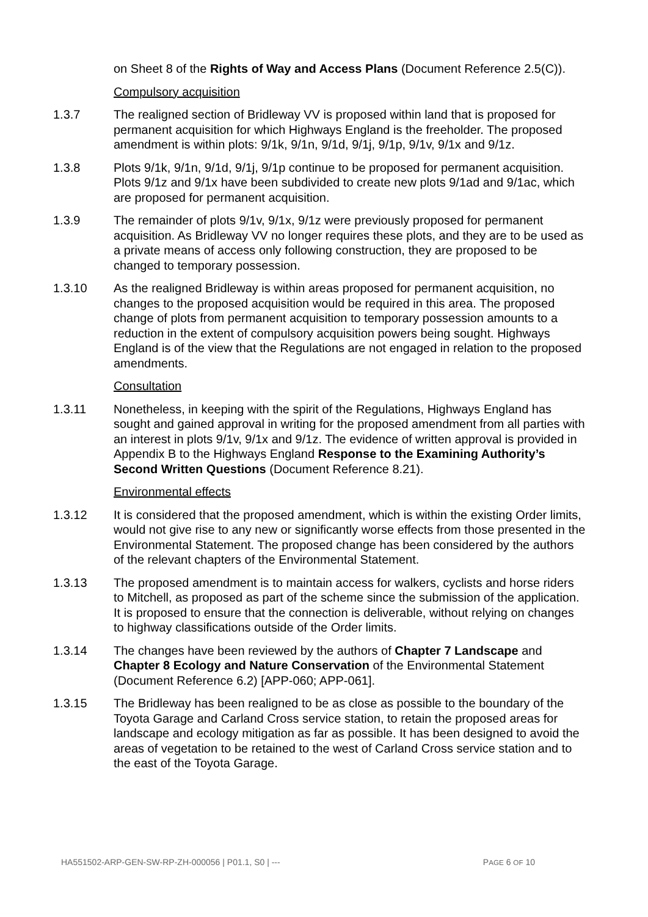on Sheet 8 of the Rights of Way and Access Plans (Document Reference 2.5(C)).
Compulsory acquisition
1.3.7 The realigned section of Bridleway VV is proposed within land that is proposed for permanent acquisition for which Highways England is the freeholder. The proposed amendment is within plots: 9/1k, 9/1n, 9/1d, 9/1j, 9/1p, 9/1v, 9/1x and 9/1z.
1.3.8 Plots 9/1k, 9/1n, 9/1d, 9/1j, 9/1p continue to be proposed for permanent acquisition. Plots 9/1z and 9/1x have been subdivided to create new plots 9/1ad and 9/1ac, which are proposed for permanent acquisition.
1.3.9 The remainder of plots 9/1v, 9/1x, 9/1z were previously proposed for permanent acquisition. As Bridleway VV no longer requires these plots, and they are to be used as a private means of access only following construction, they are proposed to be changed to temporary possession.
1.3.10 As the realigned Bridleway is within areas proposed for permanent acquisition, no changes to the proposed acquisition would be required in this area. The proposed change of plots from permanent acquisition to temporary possession amounts to a reduction in the extent of compulsory acquisition powers being sought. Highways England is of the view that the Regulations are not engaged in relation to the proposed amendments.
Consultation
1.3.11 Nonetheless, in keeping with the spirit of the Regulations, Highways England has sought and gained approval in writing for the proposed amendment from all parties with an interest in plots 9/1v, 9/1x and 9/1z. The evidence of written approval is provided in Appendix B to the Highways England Response to the Examining Authority’s Second Written Questions (Document Reference 8.21).
Environmental effects
1.3.12 It is considered that the proposed amendment, which is within the existing Order limits, would not give rise to any new or significantly worse effects from those presented in the Environmental Statement. The proposed change has been considered by the authors of the relevant chapters of the Environmental Statement.
1.3.13 The proposed amendment is to maintain access for walkers, cyclists and horse riders to Mitchell, as proposed as part of the scheme since the submission of the application. It is proposed to ensure that the connection is deliverable, without relying on changes to highway classifications outside of the Order limits.
1.3.14 The changes have been reviewed by the authors of Chapter 7 Landscape and Chapter 8 Ecology and Nature Conservation of the Environmental Statement (Document Reference 6.2) [APP-060; APP-061].
1.3.15 The Bridleway has been realigned to be as close as possible to the boundary of the Toyota Garage and Carland Cross service station, to retain the proposed areas for landscape and ecology mitigation as far as possible. It has been designed to avoid the areas of vegetation to be retained to the west of Carland Cross service station and to the east of the Toyota Garage.
HA551502-ARP-GEN-SW-RP-ZH-000056 | P01.1, S0 | --- PAGE 6 OF 10